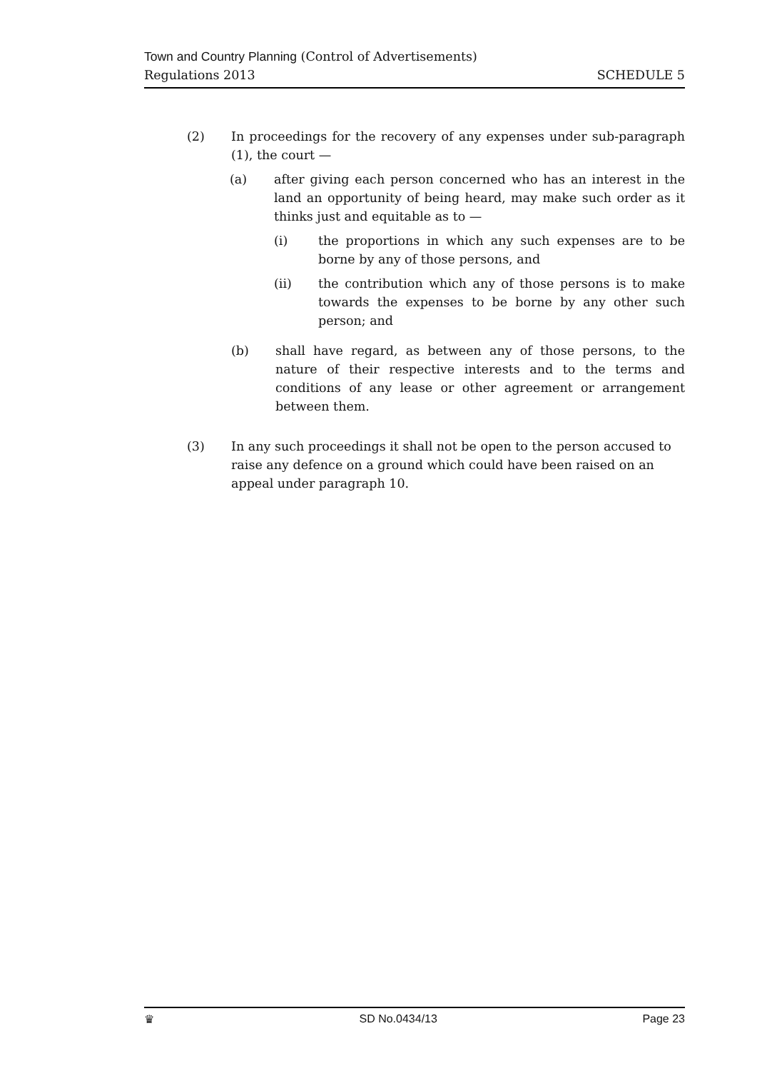Town and Country Planning (Control of Advertisements)
Regulations 2013 SCHEDULE 5
(2) In proceedings for the recovery of any expenses under sub-paragraph (1), the court —
(a) after giving each person concerned who has an interest in the land an opportunity of being heard, may make such order as it thinks just and equitable as to —
(i) the proportions in which any such expenses are to be borne by any of those persons, and
(ii) the contribution which any of those persons is to make towards the expenses to be borne by any other such person; and
(b) shall have regard, as between any of those persons, to the nature of their respective interests and to the terms and conditions of any lease or other agreement or arrangement between them.
(3) In any such proceedings it shall not be open to the person accused to raise any defence on a ground which could have been raised on an appeal under paragraph 10.
♛ SD No.0434/13 Page 23